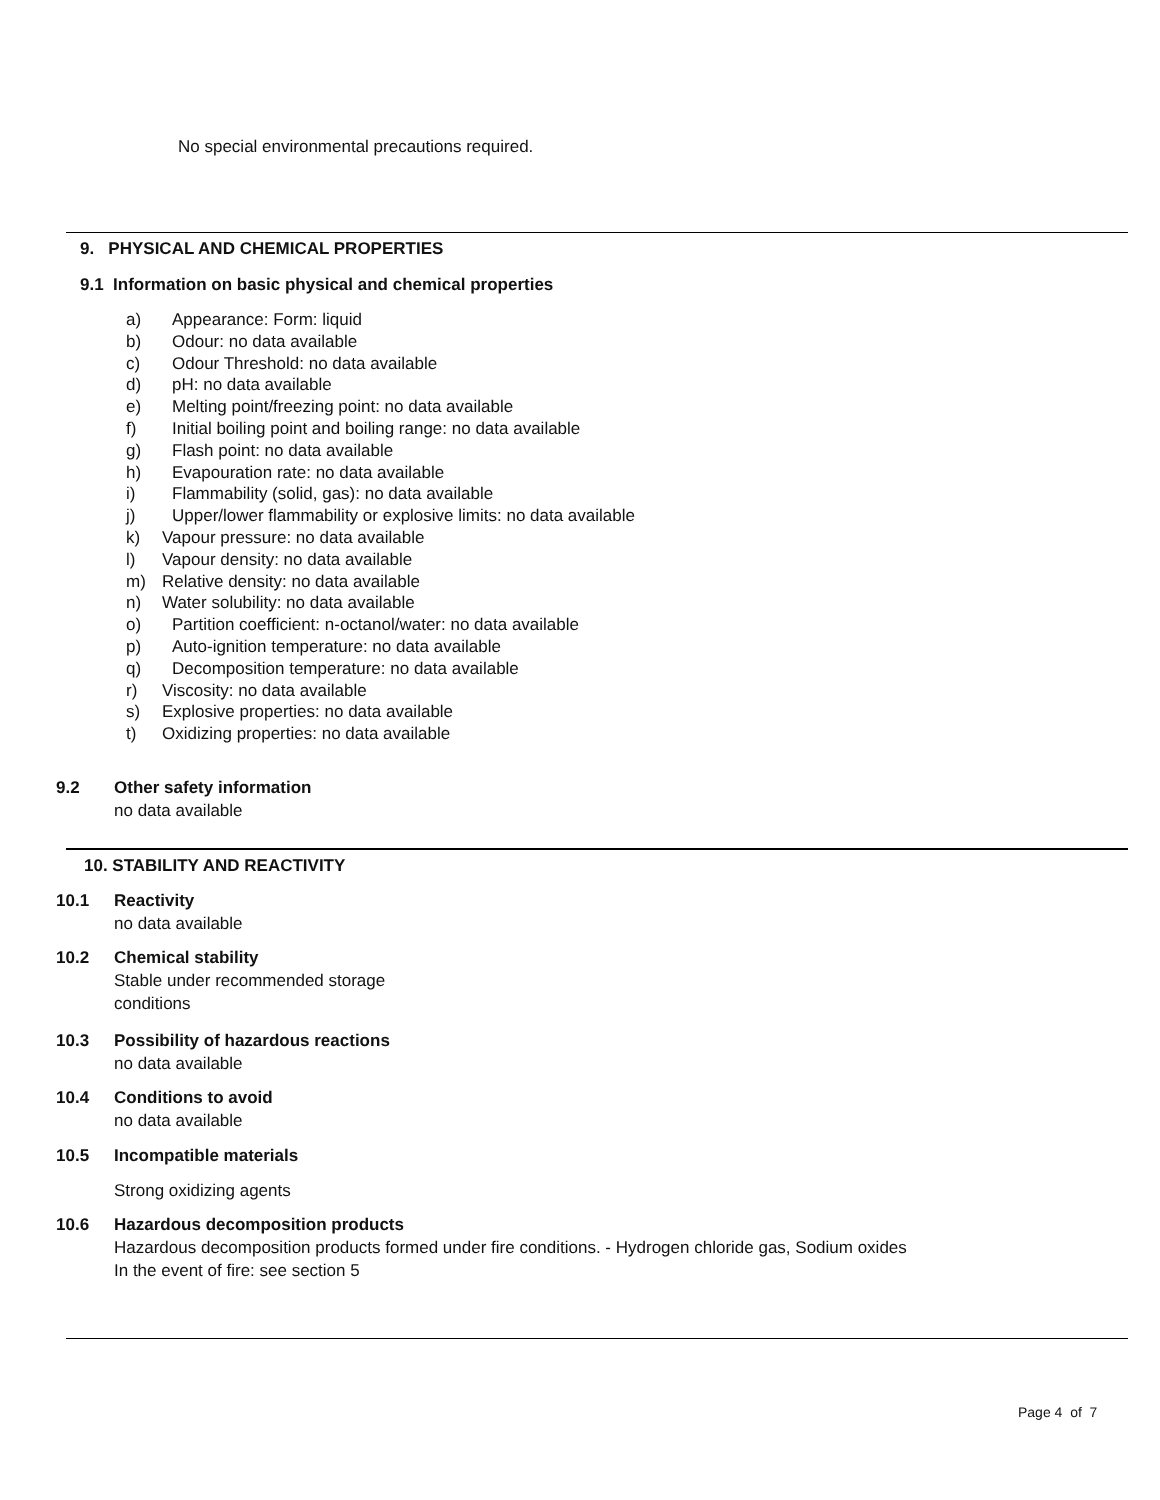No special environmental precautions required.
9. PHYSICAL AND CHEMICAL PROPERTIES
9.1 Information on basic physical and chemical properties
a) Appearance: Form: liquid
b) Odour: no data available
c) Odour Threshold: no data available
d) pH: no data available
e) Melting point/freezing point: no data available
f) Initial boiling point and boiling range: no data available
g) Flash point: no data available
h) Evapouration rate: no data available
i) Flammability (solid, gas): no data available
j) Upper/lower flammability or explosive limits: no data available
k) Vapour pressure: no data available
l) Vapour density: no data available
m) Relative density: no data available
n) Water solubility: no data available
o) Partition coefficient: n-octanol/water: no data available
p) Auto-ignition temperature: no data available
q) Decomposition temperature: no data available
r) Viscosity: no data available
s) Explosive properties: no data available
t) Oxidizing properties: no data available
9.2 Other safety information
no data available
10. STABILITY AND REACTIVITY
10.1 Reactivity
no data available
10.2 Chemical stability
Stable under recommended storage
conditions
10.3 Possibility of hazardous reactions
no data available
10.4 Conditions to avoid
no data available
10.5 Incompatible materials
Strong oxidizing agents
10.6 Hazardous decomposition products
Hazardous decomposition products formed under fire conditions. - Hydrogen chloride gas, Sodium oxides
In the event of fire: see section 5
Page 4 of 7